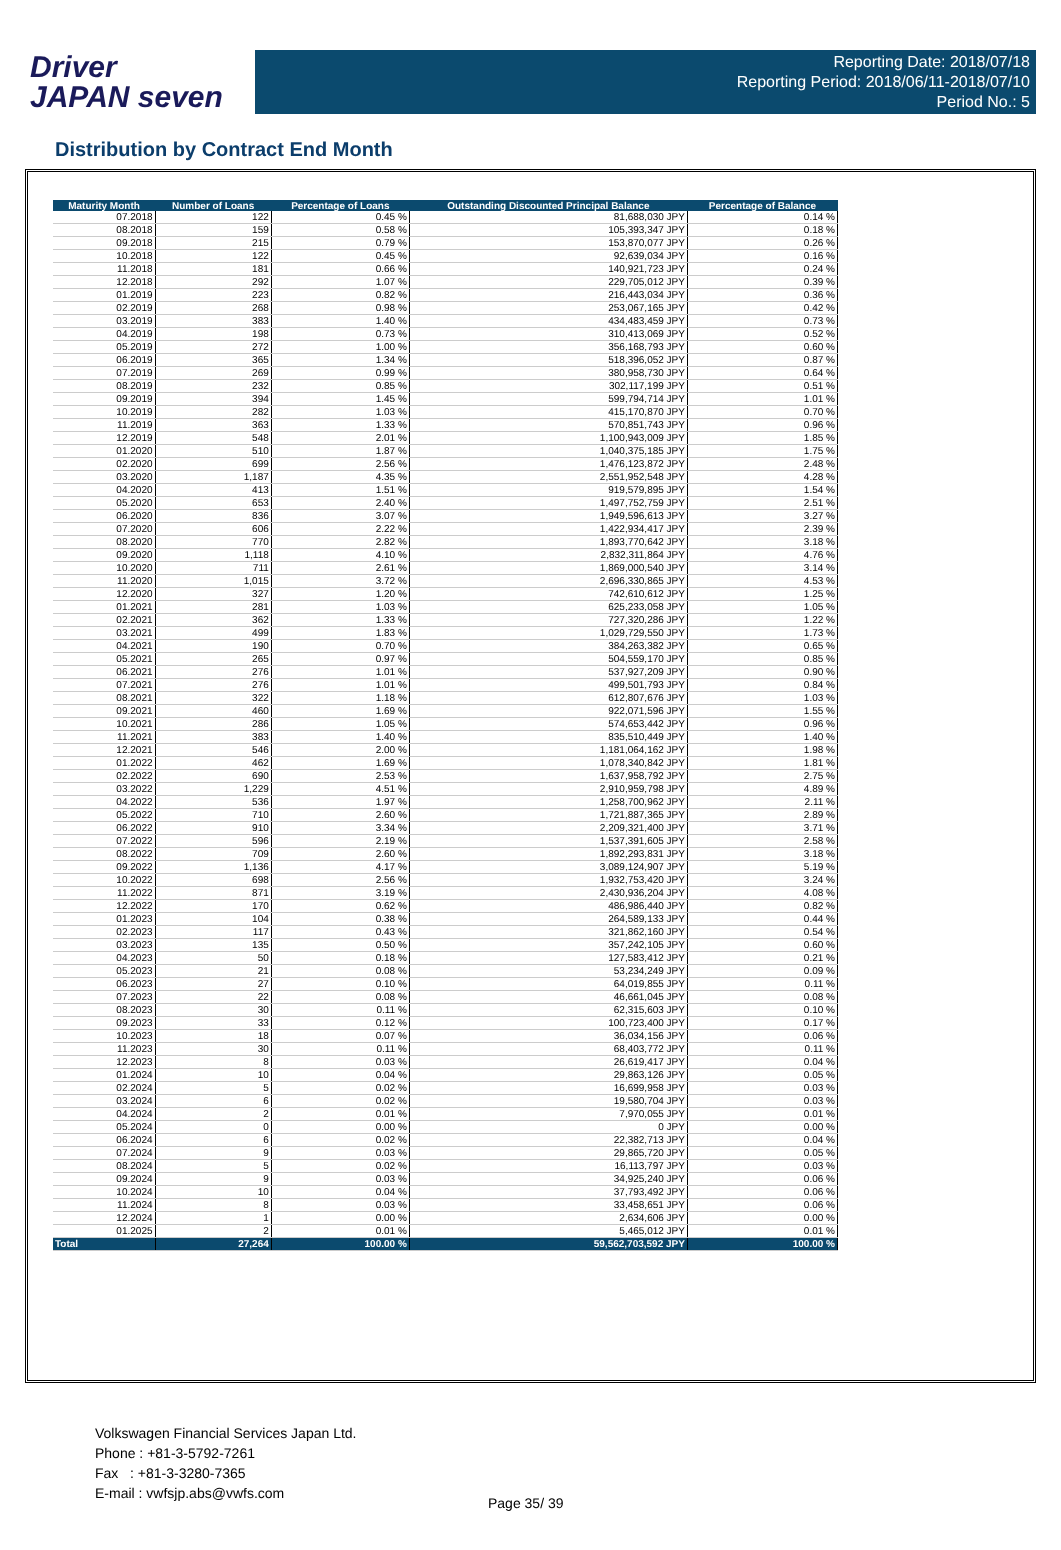Driver
JAPAN seven
Reporting Date: 2018/07/18
Reporting Period: 2018/06/11-2018/07/10
Period No.: 5
Distribution by Contract End Month
| Maturity Month | Number of Loans | Percentage of Loans | Outstanding Discounted Principal Balance | Percentage of Balance |
| --- | --- | --- | --- | --- |
| 07.2018 | 122 | 0.45 % | 81,688,030 JPY | 0.14 % |
| 08.2018 | 159 | 0.58 % | 105,393,347 JPY | 0.18 % |
| 09.2018 | 215 | 0.79 % | 153,870,077 JPY | 0.26 % |
| 10.2018 | 122 | 0.45 % | 92,639,034 JPY | 0.16 % |
| 11.2018 | 181 | 0.66 % | 140,921,723 JPY | 0.24 % |
| 12.2018 | 292 | 1.07 % | 229,705,012 JPY | 0.39 % |
| 01.2019 | 223 | 0.82 % | 216,443,034 JPY | 0.36 % |
| 02.2019 | 268 | 0.98 % | 253,067,165 JPY | 0.42 % |
| 03.2019 | 383 | 1.40 % | 434,483,459 JPY | 0.73 % |
| 04.2019 | 198 | 0.73 % | 310,413,069 JPY | 0.52 % |
| 05.2019 | 272 | 1.00 % | 356,168,793 JPY | 0.60 % |
| 06.2019 | 365 | 1.34 % | 518,396,052 JPY | 0.87 % |
| 07.2019 | 269 | 0.99 % | 380,958,730 JPY | 0.64 % |
| 08.2019 | 232 | 0.85 % | 302,117,199 JPY | 0.51 % |
| 09.2019 | 394 | 1.45 % | 599,794,714 JPY | 1.01 % |
| 10.2019 | 282 | 1.03 % | 415,170,870 JPY | 0.70 % |
| 11.2019 | 363 | 1.33 % | 570,851,743 JPY | 0.96 % |
| 12.2019 | 548 | 2.01 % | 1,100,943,009 JPY | 1.85 % |
| 01.2020 | 510 | 1.87 % | 1,040,375,185 JPY | 1.75 % |
| 02.2020 | 699 | 2.56 % | 1,476,123,872 JPY | 2.48 % |
| 03.2020 | 1,187 | 4.35 % | 2,551,952,548 JPY | 4.28 % |
| 04.2020 | 413 | 1.51 % | 919,579,895 JPY | 1.54 % |
| 05.2020 | 653 | 2.40 % | 1,497,752,759 JPY | 2.51 % |
| 06.2020 | 836 | 3.07 % | 1,949,596,613 JPY | 3.27 % |
| 07.2020 | 606 | 2.22 % | 1,422,934,417 JPY | 2.39 % |
| 08.2020 | 770 | 2.82 % | 1,893,770,642 JPY | 3.18 % |
| 09.2020 | 1,118 | 4.10 % | 2,832,311,864 JPY | 4.76 % |
| 10.2020 | 711 | 2.61 % | 1,869,000,540 JPY | 3.14 % |
| 11.2020 | 1,015 | 3.72 % | 2,696,330,865 JPY | 4.53 % |
| 12.2020 | 327 | 1.20 % | 742,610,612 JPY | 1.25 % |
| 01.2021 | 281 | 1.03 % | 625,233,058 JPY | 1.05 % |
| 02.2021 | 362 | 1.33 % | 727,320,286 JPY | 1.22 % |
| 03.2021 | 499 | 1.83 % | 1,029,729,550 JPY | 1.73 % |
| 04.2021 | 190 | 0.70 % | 384,263,382 JPY | 0.65 % |
| 05.2021 | 265 | 0.97 % | 504,559,170 JPY | 0.85 % |
| 06.2021 | 276 | 1.01 % | 537,927,209 JPY | 0.90 % |
| 07.2021 | 276 | 1.01 % | 499,501,793 JPY | 0.84 % |
| 08.2021 | 322 | 1.18 % | 612,807,676 JPY | 1.03 % |
| 09.2021 | 460 | 1.69 % | 922,071,596 JPY | 1.55 % |
| 10.2021 | 286 | 1.05 % | 574,653,442 JPY | 0.96 % |
| 11.2021 | 383 | 1.40 % | 835,510,449 JPY | 1.40 % |
| 12.2021 | 546 | 2.00 % | 1,181,064,162 JPY | 1.98 % |
| 01.2022 | 462 | 1.69 % | 1,078,340,842 JPY | 1.81 % |
| 02.2022 | 690 | 2.53 % | 1,637,958,792 JPY | 2.75 % |
| 03.2022 | 1,229 | 4.51 % | 2,910,959,798 JPY | 4.89 % |
| 04.2022 | 536 | 1.97 % | 1,258,700,962 JPY | 2.11 % |
| 05.2022 | 710 | 2.60 % | 1,721,887,365 JPY | 2.89 % |
| 06.2022 | 910 | 3.34 % | 2,209,321,400 JPY | 3.71 % |
| 07.2022 | 596 | 2.19 % | 1,537,391,605 JPY | 2.58 % |
| 08.2022 | 709 | 2.60 % | 1,892,293,831 JPY | 3.18 % |
| 09.2022 | 1,136 | 4.17 % | 3,089,124,907 JPY | 5.19 % |
| 10.2022 | 698 | 2.56 % | 1,932,753,420 JPY | 3.24 % |
| 11.2022 | 871 | 3.19 % | 2,430,936,204 JPY | 4.08 % |
| 12.2022 | 170 | 0.62 % | 486,986,440 JPY | 0.82 % |
| 01.2023 | 104 | 0.38 % | 264,589,133 JPY | 0.44 % |
| 02.2023 | 117 | 0.43 % | 321,862,160 JPY | 0.54 % |
| 03.2023 | 135 | 0.50 % | 357,242,105 JPY | 0.60 % |
| 04.2023 | 50 | 0.18 % | 127,583,412 JPY | 0.21 % |
| 05.2023 | 21 | 0.08 % | 53,234,249 JPY | 0.09 % |
| 06.2023 | 27 | 0.10 % | 64,019,855 JPY | 0.11 % |
| 07.2023 | 22 | 0.08 % | 46,661,045 JPY | 0.08 % |
| 08.2023 | 30 | 0.11 % | 62,315,603 JPY | 0.10 % |
| 09.2023 | 33 | 0.12 % | 100,723,400 JPY | 0.17 % |
| 10.2023 | 18 | 0.07 % | 36,034,156 JPY | 0.06 % |
| 11.2023 | 30 | 0.11 % | 68,403,772 JPY | 0.11 % |
| 12.2023 | 8 | 0.03 % | 26,619,417 JPY | 0.04 % |
| 01.2024 | 10 | 0.04 % | 29,863,126 JPY | 0.05 % |
| 02.2024 | 5 | 0.02 % | 16,699,958 JPY | 0.03 % |
| 03.2024 | 6 | 0.02 % | 19,580,704 JPY | 0.03 % |
| 04.2024 | 2 | 0.01 % | 7,970,055 JPY | 0.01 % |
| 05.2024 | 0 | 0.00 % | 0 JPY | 0.00 % |
| 06.2024 | 6 | 0.02 % | 22,382,713 JPY | 0.04 % |
| 07.2024 | 9 | 0.03 % | 29,865,720 JPY | 0.05 % |
| 08.2024 | 5 | 0.02 % | 16,113,797 JPY | 0.03 % |
| 09.2024 | 9 | 0.03 % | 34,925,240 JPY | 0.06 % |
| 10.2024 | 10 | 0.04 % | 37,793,492 JPY | 0.06 % |
| 11.2024 | 8 | 0.03 % | 33,458,651 JPY | 0.06 % |
| 12.2024 | 1 | 0.00 % | 2,634,606 JPY | 0.00 % |
| 01.2025 | 2 | 0.01 % | 5,465,012 JPY | 0.01 % |
| Total | 27,264 | 100.00 % | 59,562,703,592 JPY | 100.00 % |
Volkswagen Financial Services Japan Ltd.
Phone : +81-3-5792-7261
Fax : +81-3-3280-7365
E-mail : vwfsjp.abs@vwfs.com
Page 35/ 39